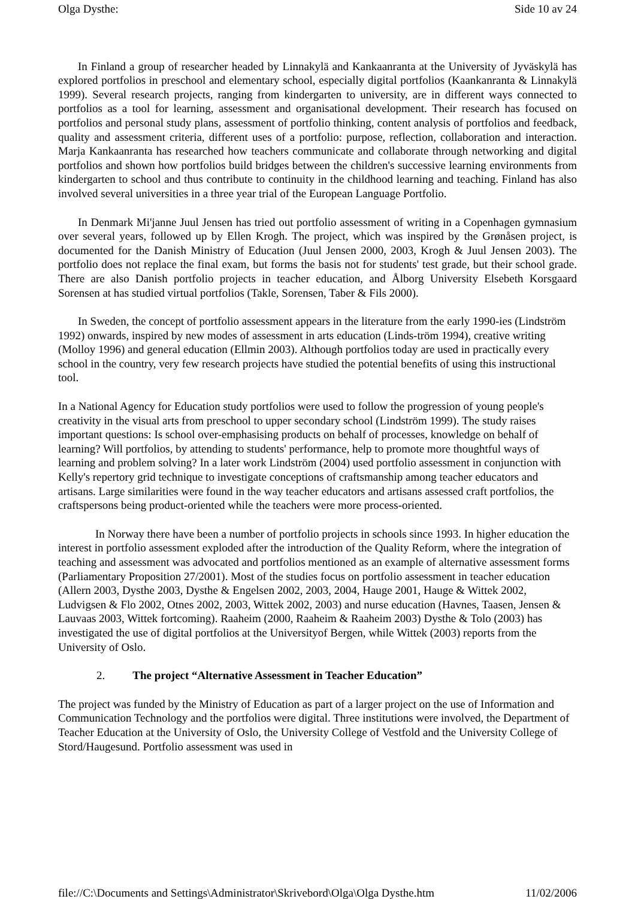Olga Dysthe: Side 10 av 24
In Finland a group of researcher headed by Linnakylä and Kankaanranta at the University of Jyväskylä has explored portfolios in preschool and elementary school, especially digital portfolios (Kaankanranta & Linnakylä 1999). Several research projects, ranging from kindergarten to university, are in different ways connected to portfolios as a tool for learning, assessment and organisational development. Their research has focused on portfolios and personal study plans, assessment of portfolio thinking, content analysis of portfolios and feedback, quality and assessment criteria, different uses of a portfolio: purpose, reflection, collaboration and interaction. Marja Kankaanranta has researched how teachers communicate and collaborate through networking and digital portfolios and shown how portfolios build bridges between the children's successive learning environments from kindergarten to school and thus contribute to continuity in the childhood learning and teaching. Finland has also involved several universities in a three year trial of the European Language Portfolio.
In Denmark Mi'janne Juul Jensen has tried out portfolio assessment of writing in a Copenhagen gymnasium over several years, followed up by Ellen Krogh. The project, which was inspired by the Grønåsen project, is documented for the Danish Ministry of Education (Juul Jensen 2000, 2003, Krogh & Juul Jensen 2003). The portfolio does not replace the final exam, but forms the basis not for students' test grade, but their school grade. There are also Danish portfolio projects in teacher education, and Ålborg University Elsebeth Korsgaard Sorensen at has studied virtual portfolios (Takle, Sorensen, Taber & Fils 2000).
In Sweden, the concept of portfolio assessment appears in the literature from the early 1990-ies (Lindström 1992) onwards, inspired by new modes of assessment in arts education (Linds-tröm 1994), creative writing (Molloy 1996) and general education (Ellmin 2003). Although portfolios today are used in practically every school in the country, very few research projects have studied the potential benefits of using this instructional tool.
In a National Agency for Education study portfolios were used to follow the progression of young people's creativity in the visual arts from preschool to upper secondary school (Lindström 1999). The study raises important questions: Is school over-emphasising products on behalf of processes, knowledge on behalf of learning? Will portfolios, by attending to students' performance, help to promote more thoughtful ways of learning and problem solving? In a later work Lindström (2004) used portfolio assessment in conjunction with Kelly's repertory grid technique to investigate conceptions of craftsmanship among teacher educators and artisans. Large similarities were found in the way teacher educators and artisans assessed craft portfolios, the craftspersons being product-oriented while the teachers were more process-oriented.
In Norway there have been a number of portfolio projects in schools since 1993. In higher education the interest in portfolio assessment exploded after the introduction of the Quality Reform, where the integration of teaching and assessment was advocated and portfolios mentioned as an example of alternative assessment forms (Parliamentary Proposition 27/2001). Most of the studies focus on portfolio assessment in teacher education (Allern 2003, Dysthe 2003, Dysthe & Engelsen 2002, 2003, 2004, Hauge 2001, Hauge & Wittek 2002, Ludvigsen & Flo 2002, Otnes 2002, 2003, Wittek 2002, 2003) and nurse education (Havnes, Taasen, Jensen & Lauvaas 2003, Wittek fortcoming). Raaheim (2000, Raaheim & Raaheim 2003) Dysthe & Tolo (2003) has investigated the use of digital portfolios at the Universityof Bergen, while Wittek (2003) reports from the University of Oslo.
2. The project “Alternative Assessment in Teacher Education”
The project was funded by the Ministry of Education as part of a larger project on the use of Information and Communication Technology and the portfolios were digital. Three institutions were involved, the Department of Teacher Education at the University of Oslo, the University College of Vestfold and the University College of Stord/Haugesund. Portfolio assessment was used in
file://C:\Documents and Settings\Administrator\Skrivebord\Olga\Olga Dysthe.htm 11/02/2006